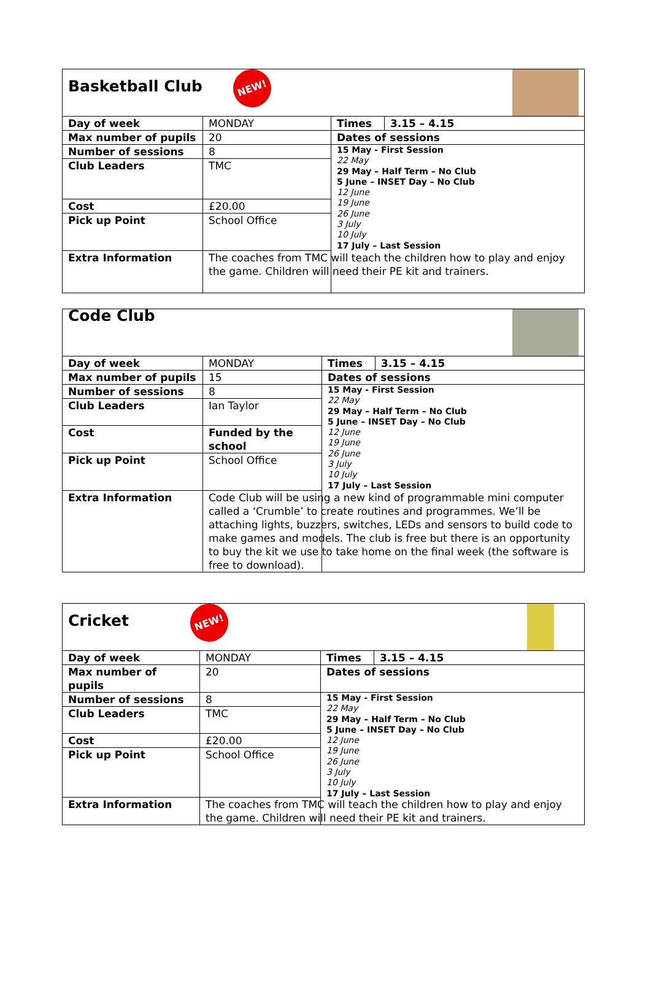| Basketball Club NEW! | | | |
| Day of week | MONDAY | Times | 3.15 – 4.15 |
| Max number of pupils | 20 | Dates of sessions | |
| Number of sessions | 8 | 15 May - First Session 22 May 29 May – Half Term – No Club 5 June – INSET Day – No Club 12 June 19 June 26 June 3 July 10 July 17 July – Last Session | |
| Club Leaders | TMC | | |
| Cost | £20.00 | | |
| Pick up Point | School Office | | |
| Extra Information | The coaches from TMC will teach the children how to play and enjoy the game. Children will need their PE kit and trainers. | | |
| Code Club | | | |
| Day of week | MONDAY | Times | 3.15 – 4.15 |
| Max number of pupils | 15 | Dates of sessions | |
| Number of sessions | 8 | 15 May - First Session 22 May 29 May – Half Term – No Club 5 June – INSET Day – No Club 12 June 19 June 26 June 3 July 10 July 17 July – Last Session | |
| Club Leaders | Ian Taylor | | |
| Cost | Funded by the school | | |
| Pick up Point | School Office | | |
| Extra Information | Code Club will be using a new kind of programmable mini computer called a ‘Crumble’ to create routines and programmes. We’ll be attaching lights, buzzers, switches, LEDs and sensors to build code to make games and models. The club is free but there is an opportunity to buy the kit we use to take home on the final week (the software is free to download). | | |
| Cricket NEW! | | | |
| Day of week | MONDAY | Times | 3.15 – 4.15 |
| Max number of pupils | 20 | Dates of sessions | |
| Number of sessions | 8 | 15 May - First Session 22 May 29 May – Half Term – No Club 5 June – INSET Day – No Club 12 June 19 June 26 June 3 July 10 July 17 July – Last Session | |
| Club Leaders | TMC | | |
| Cost | £20.00 | | |
| Pick up Point | School Office | | |
| Extra Information | The coaches from TMC will teach the children how to play and enjoy the game. Children will need their PE kit and trainers. | | |